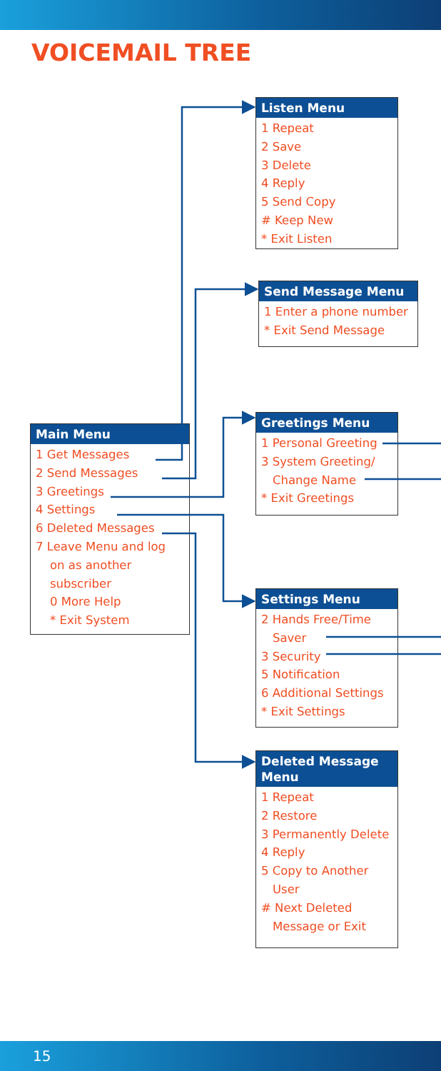VOICEMAIL TREE
Main Menu
1 Get Messages
2 Send Messages
3 Greetings
4 Settings
6 Deleted Messages
7 Leave Menu and log
on as another
subscriber
0 More Help
* Exit System
Listen Menu
1 Repeat
2 Save
3 Delete
4 Reply
5 Send Copy
# Keep New
* Exit Listen
Send Message Menu
1 Enter a phone number
* Exit Send Message
Greetings Menu
1 Personal Greeting
3 System Greeting/
Change Name
* Exit Greetings
Settings Menu
2 Hands Free/Time
Saver
3 Security
5 Notification
6 Additional Settings
* Exit Settings
Deleted Message Menu
1 Repeat
2 Restore
3 Permanently Delete
4 Reply
5 Copy to Another
User
# Next Deleted
Message or Exit
15